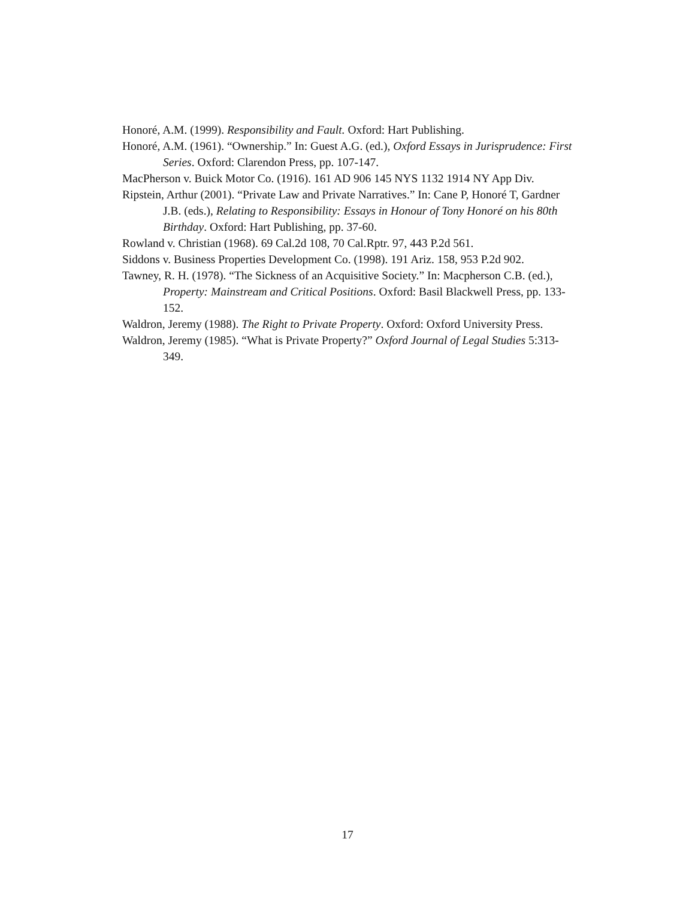Honoré, A.M. (1999). Responsibility and Fault. Oxford: Hart Publishing.
Honoré, A.M. (1961). “Ownership.” In: Guest A.G. (ed.), Oxford Essays in Jurisprudence: First Series. Oxford: Clarendon Press, pp. 107-147.
MacPherson v. Buick Motor Co. (1916). 161 AD 906 145 NYS 1132 1914 NY App Div.
Ripstein, Arthur (2001). “Private Law and Private Narratives.” In: Cane P, Honoré T, Gardner J.B. (eds.), Relating to Responsibility: Essays in Honour of Tony Honoré on his 80th Birthday. Oxford: Hart Publishing, pp. 37-60.
Rowland v. Christian (1968). 69 Cal.2d 108, 70 Cal.Rptr. 97, 443 P.2d 561.
Siddons v. Business Properties Development Co. (1998). 191 Ariz. 158, 953 P.2d 902.
Tawney, R. H. (1978). “The Sickness of an Acquisitive Society.” In: Macpherson C.B. (ed.), Property: Mainstream and Critical Positions. Oxford: Basil Blackwell Press, pp. 133- 152.
Waldron, Jeremy (1988). The Right to Private Property. Oxford: Oxford University Press.
Waldron, Jeremy (1985). “What is Private Property?” Oxford Journal of Legal Studies 5:313-349.
17